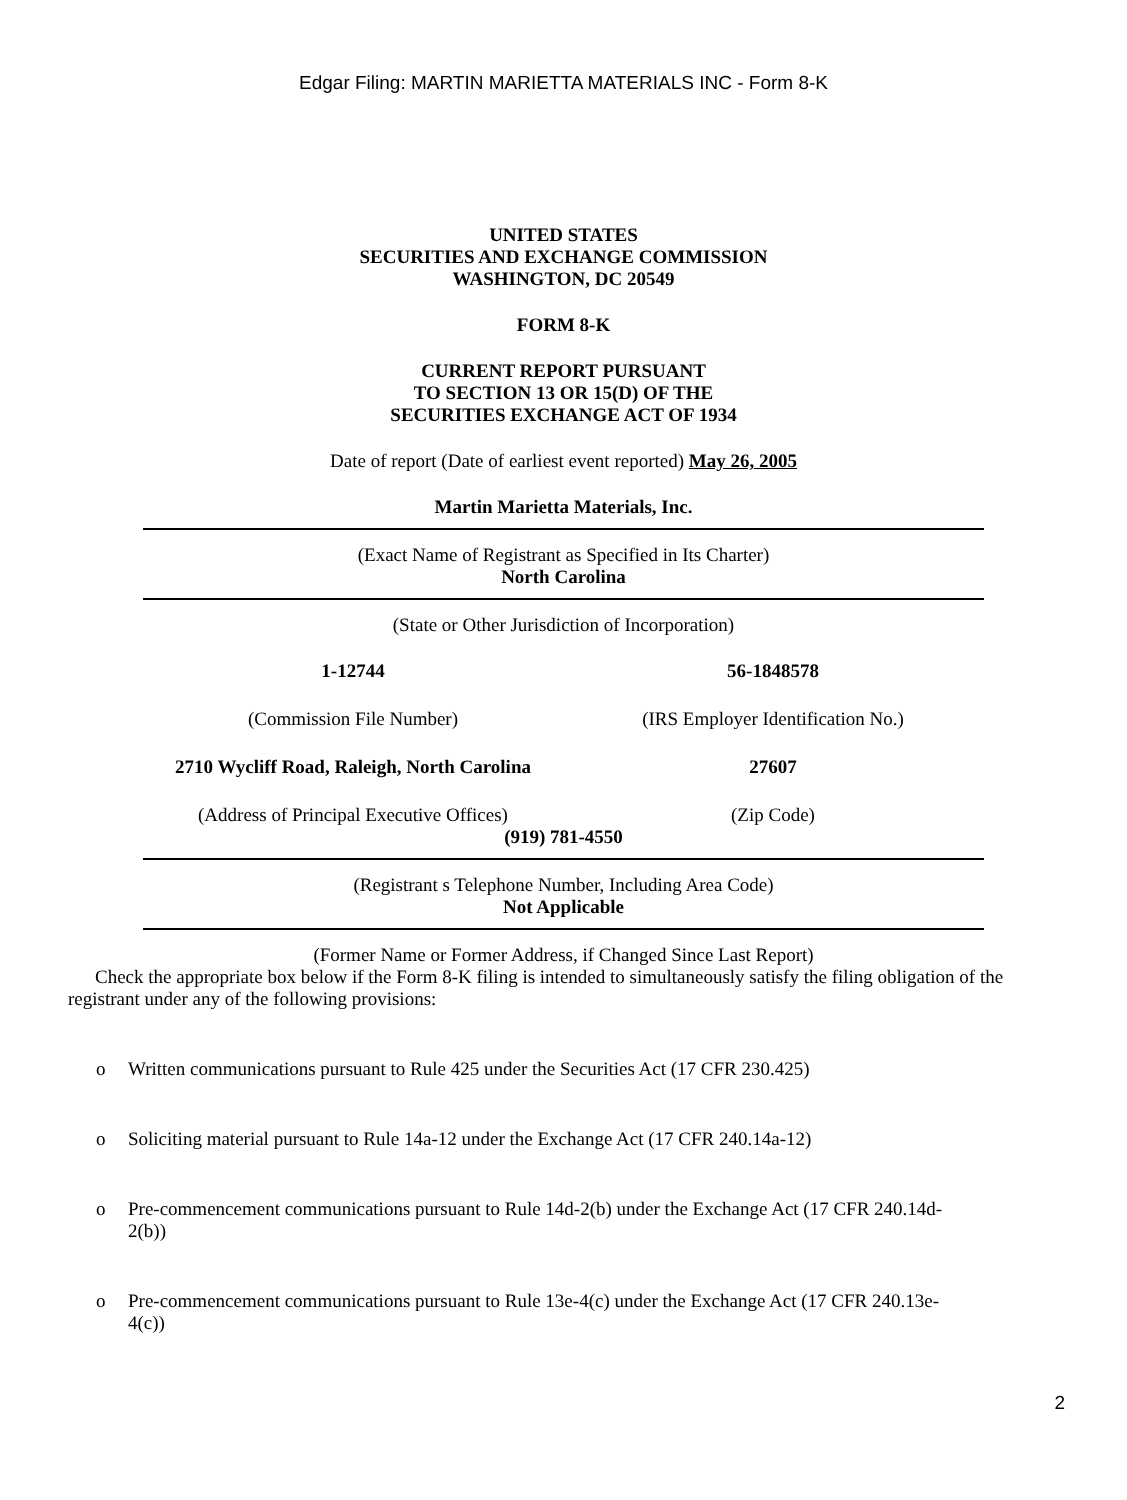Edgar Filing: MARTIN MARIETTA MATERIALS INC - Form 8-K
UNITED STATES
SECURITIES AND EXCHANGE COMMISSION
WASHINGTON, DC 20549
FORM 8-K
CURRENT REPORT PURSUANT
TO SECTION 13 OR 15(D) OF THE
SECURITIES EXCHANGE ACT OF 1934
Date of report (Date of earliest event reported) May 26, 2005
Martin Marietta Materials, Inc.
(Exact Name of Registrant as Specified in Its Charter)
North Carolina
(State or Other Jurisdiction of Incorporation)
| 1-12744 | 56-1848578 |
| (Commission File Number) | (IRS Employer Identification No.) |
| 2710 Wycliff Road, Raleigh, North Carolina | 27607 |
| (Address of Principal Executive Offices) | (Zip Code) |
(919) 781-4550
(Registrant s Telephone Number, Including Area Code)
Not Applicable
(Former Name or Former Address, if Changed Since Last Report)
Check the appropriate box below if the Form 8-K filing is intended to simultaneously satisfy the filing obligation of the registrant under any of the following provisions:
o Written communications pursuant to Rule 425 under the Securities Act (17 CFR 230.425)
o Soliciting material pursuant to Rule 14a-12 under the Exchange Act (17 CFR 240.14a-12)
o Pre-commencement communications pursuant to Rule 14d-2(b) under the Exchange Act (17 CFR 240.14d-2(b))
o Pre-commencement communications pursuant to Rule 13e-4(c) under the Exchange Act (17 CFR 240.13e-4(c))
2